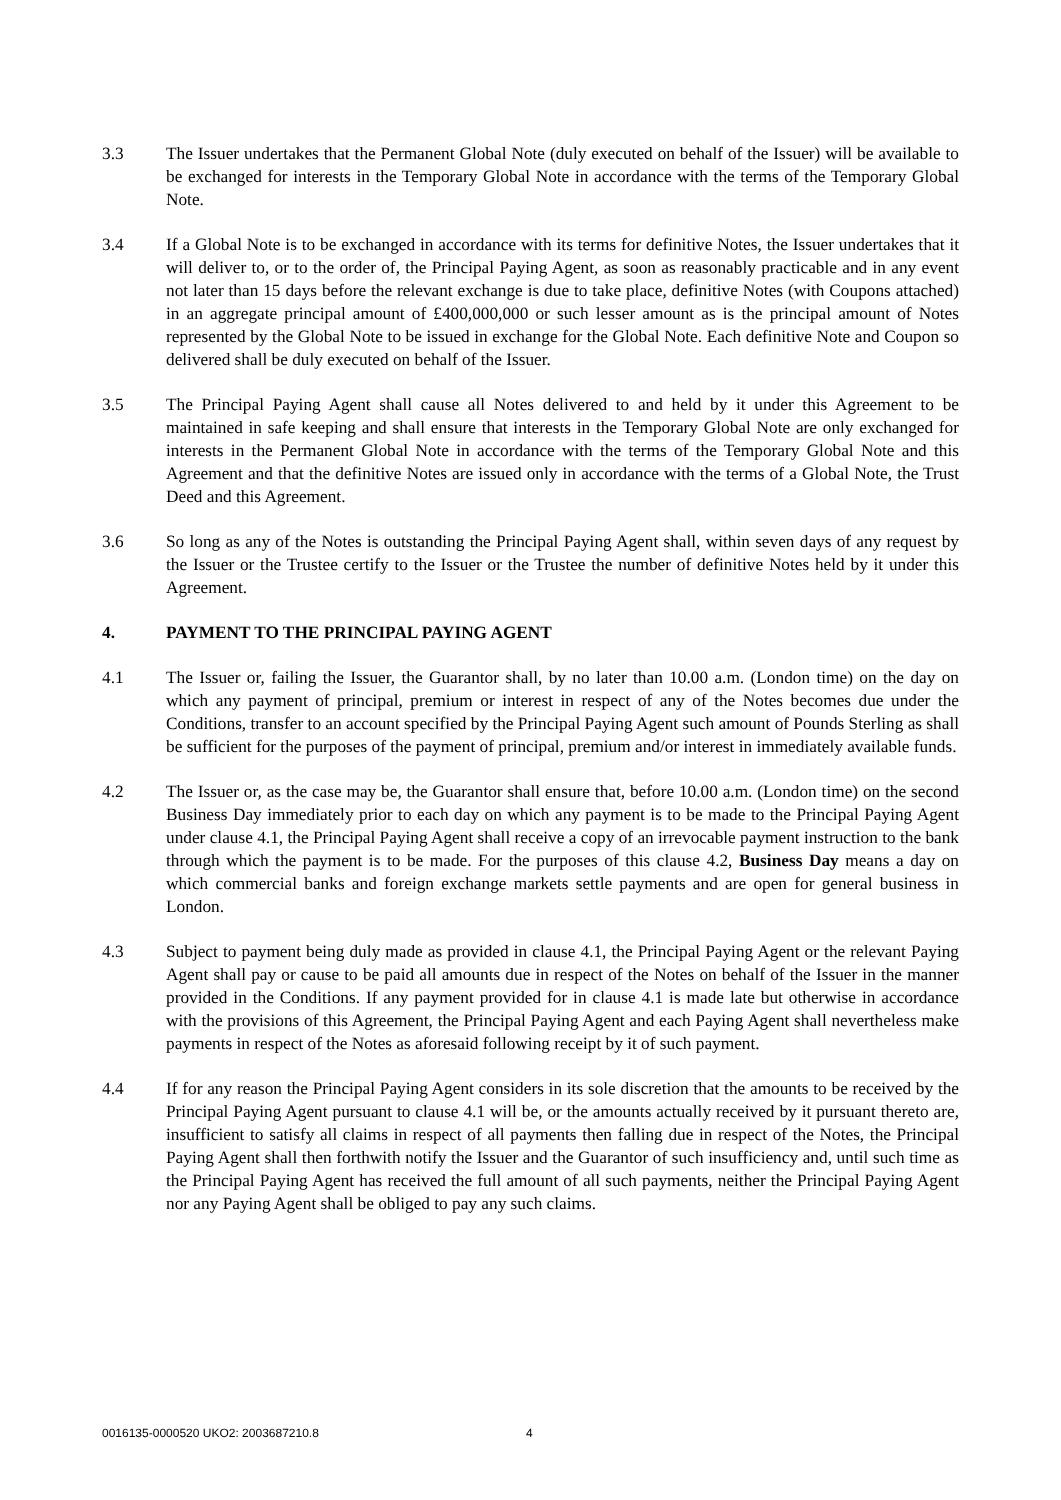3.3 The Issuer undertakes that the Permanent Global Note (duly executed on behalf of the Issuer) will be available to be exchanged for interests in the Temporary Global Note in accordance with the terms of the Temporary Global Note.
3.4 If a Global Note is to be exchanged in accordance with its terms for definitive Notes, the Issuer undertakes that it will deliver to, or to the order of, the Principal Paying Agent, as soon as reasonably practicable and in any event not later than 15 days before the relevant exchange is due to take place, definitive Notes (with Coupons attached) in an aggregate principal amount of £400,000,000 or such lesser amount as is the principal amount of Notes represented by the Global Note to be issued in exchange for the Global Note. Each definitive Note and Coupon so delivered shall be duly executed on behalf of the Issuer.
3.5 The Principal Paying Agent shall cause all Notes delivered to and held by it under this Agreement to be maintained in safe keeping and shall ensure that interests in the Temporary Global Note are only exchanged for interests in the Permanent Global Note in accordance with the terms of the Temporary Global Note and this Agreement and that the definitive Notes are issued only in accordance with the terms of a Global Note, the Trust Deed and this Agreement.
3.6 So long as any of the Notes is outstanding the Principal Paying Agent shall, within seven days of any request by the Issuer or the Trustee certify to the Issuer or the Trustee the number of definitive Notes held by it under this Agreement.
4. PAYMENT TO THE PRINCIPAL PAYING AGENT
4.1 The Issuer or, failing the Issuer, the Guarantor shall, by no later than 10.00 a.m. (London time) on the day on which any payment of principal, premium or interest in respect of any of the Notes becomes due under the Conditions, transfer to an account specified by the Principal Paying Agent such amount of Pounds Sterling as shall be sufficient for the purposes of the payment of principal, premium and/or interest in immediately available funds.
4.2 The Issuer or, as the case may be, the Guarantor shall ensure that, before 10.00 a.m. (London time) on the second Business Day immediately prior to each day on which any payment is to be made to the Principal Paying Agent under clause 4.1, the Principal Paying Agent shall receive a copy of an irrevocable payment instruction to the bank through which the payment is to be made. For the purposes of this clause 4.2, Business Day means a day on which commercial banks and foreign exchange markets settle payments and are open for general business in London.
4.3 Subject to payment being duly made as provided in clause 4.1, the Principal Paying Agent or the relevant Paying Agent shall pay or cause to be paid all amounts due in respect of the Notes on behalf of the Issuer in the manner provided in the Conditions. If any payment provided for in clause 4.1 is made late but otherwise in accordance with the provisions of this Agreement, the Principal Paying Agent and each Paying Agent shall nevertheless make payments in respect of the Notes as aforesaid following receipt by it of such payment.
4.4 If for any reason the Principal Paying Agent considers in its sole discretion that the amounts to be received by the Principal Paying Agent pursuant to clause 4.1 will be, or the amounts actually received by it pursuant thereto are, insufficient to satisfy all claims in respect of all payments then falling due in respect of the Notes, the Principal Paying Agent shall then forthwith notify the Issuer and the Guarantor of such insufficiency and, until such time as the Principal Paying Agent has received the full amount of all such payments, neither the Principal Paying Agent nor any Paying Agent shall be obliged to pay any such claims.
0016135-0000520 UKO2: 2003687210.8 4